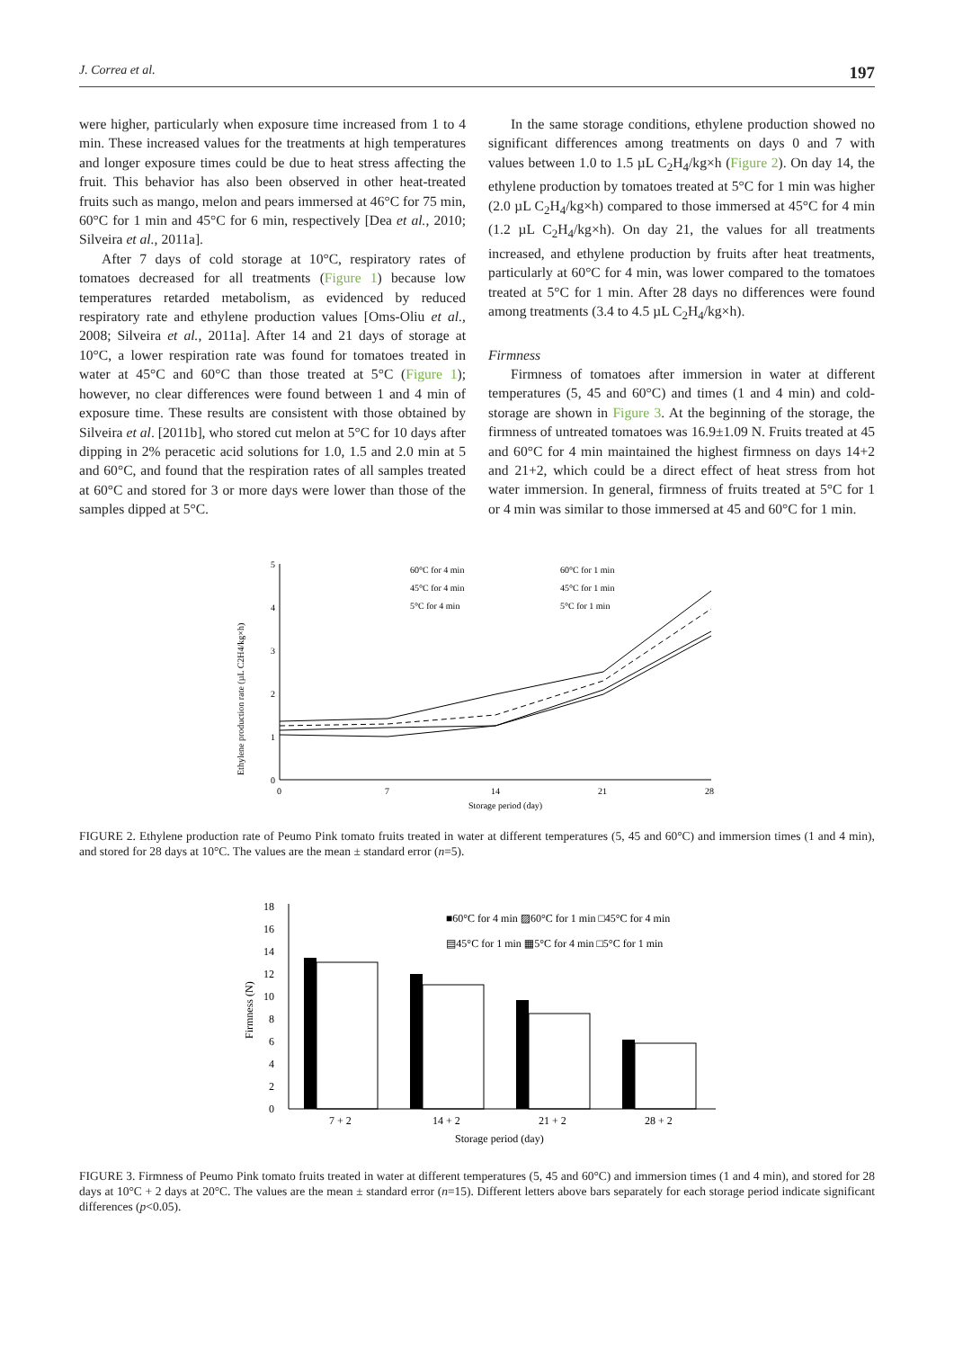J. Correa et al. 197
were higher, particularly when exposure time increased from 1 to 4 min. These increased values for the treatments at high temperatures and longer exposure times could be due to heat stress affecting the fruit. This behavior has also been observed in other heat-treated fruits such as mango, melon and pears immersed at 46°C for 75 min, 60°C for 1 min and 45°C for 6 min, respectively [Dea et al., 2010; Silveira et al., 2011a].
After 7 days of cold storage at 10°C, respiratory rates of tomatoes decreased for all treatments (Figure 1) because low temperatures retarded metabolism, as evidenced by reduced respiratory rate and ethylene production values [Oms-Oliu et al., 2008; Silveira et al., 2011a]. After 14 and 21 days of storage at 10°C, a lower respiration rate was found for tomatoes treated in water at 45°C and 60°C than those treated at 5°C (Figure 1); however, no clear differences were found between 1 and 4 min of exposure time. These results are consistent with those obtained by Silveira et al. [2011b], who stored cut melon at 5°C for 10 days after dipping in 2% peracetic acid solutions for 1.0, 1.5 and 2.0 min at 5 and 60°C, and found that the respiration rates of all samples treated at 60°C and stored for 3 or more days were lower than those of the samples dipped at 5°C.
In the same storage conditions, ethylene production showed no significant differences among treatments on days 0 and 7 with values between 1.0 to 1.5 µL C<sub>2</sub>H<sub>4</sub>/kg×h (Figure 2). On day 14, the ethylene production by tomatoes treated at 5°C for 1 min was higher (2.0 µL C<sub>2</sub>H<sub>4</sub>/kg×h) compared to those immersed at 45°C for 4 min (1.2 µL C<sub>2</sub>H<sub>4</sub>/kg×h). On day 21, the values for all treatments increased, and ethylene production by fruits after heat treatments, particularly at 60°C for 4 min, was lower compared to the tomatoes treated at 5°C for 1 min. After 28 days no differences were found among treatments (3.4 to 4.5 µL C<sub>2</sub>H<sub>4</sub>/kg×h).
Firmness
Firmness of tomatoes after immersion in water at different temperatures (5, 45 and 60°C) and times (1 and 4 min) and cold-storage are shown in Figure 3. At the beginning of the storage, the firmness of untreated tomatoes was 16.9±1.09 N. Fruits treated at 45 and 60°C for 4 min maintained the highest firmness on days 14+2 and 21+2, which could be a direct effect of heat stress from hot water immersion. In general, firmness of fruits treated at 5°C for 1 or 4 min was similar to those immersed at 45 and 60°C for 1 min.
0
1
2
3
4
5
0
7
14
21
28
Storage period (day)
Ethylene production rate (µL C2H4/kg×h)
60°C for 4 min
60°C for 1 min
45°C for 4 min
45°C for 1 min
5°C for 4 min
5°C for 1 min
FIGURE 2. Ethylene production rate of Peumo Pink tomato fruits treated in water at different temperatures (5, 45 and 60°C) and immersion times (1 and 4 min), and stored for 28 days at 10°C. The values are the mean ± standard error (n=5).
0
2
4
6
8
10
12
14
16
18
Firmness (N)
7 + 2
14 + 2
21 + 2
28 + 2
Storage period (day)
■60°C for 4 min ▨60°C for 1 min □45°C for 4 min
▤45°C for 1 min ▦5°C for 4 min □5°C for 1 min
FIGURE 3. Firmness of Peumo Pink tomato fruits treated in water at different temperatures (5, 45 and 60°C) and immersion times (1 and 4 min), and stored for 28 days at 10°C + 2 days at 20°C. The values are the mean ± standard error (n=15). Different letters above bars separately for each storage period indicate significant differences (p<0.05).